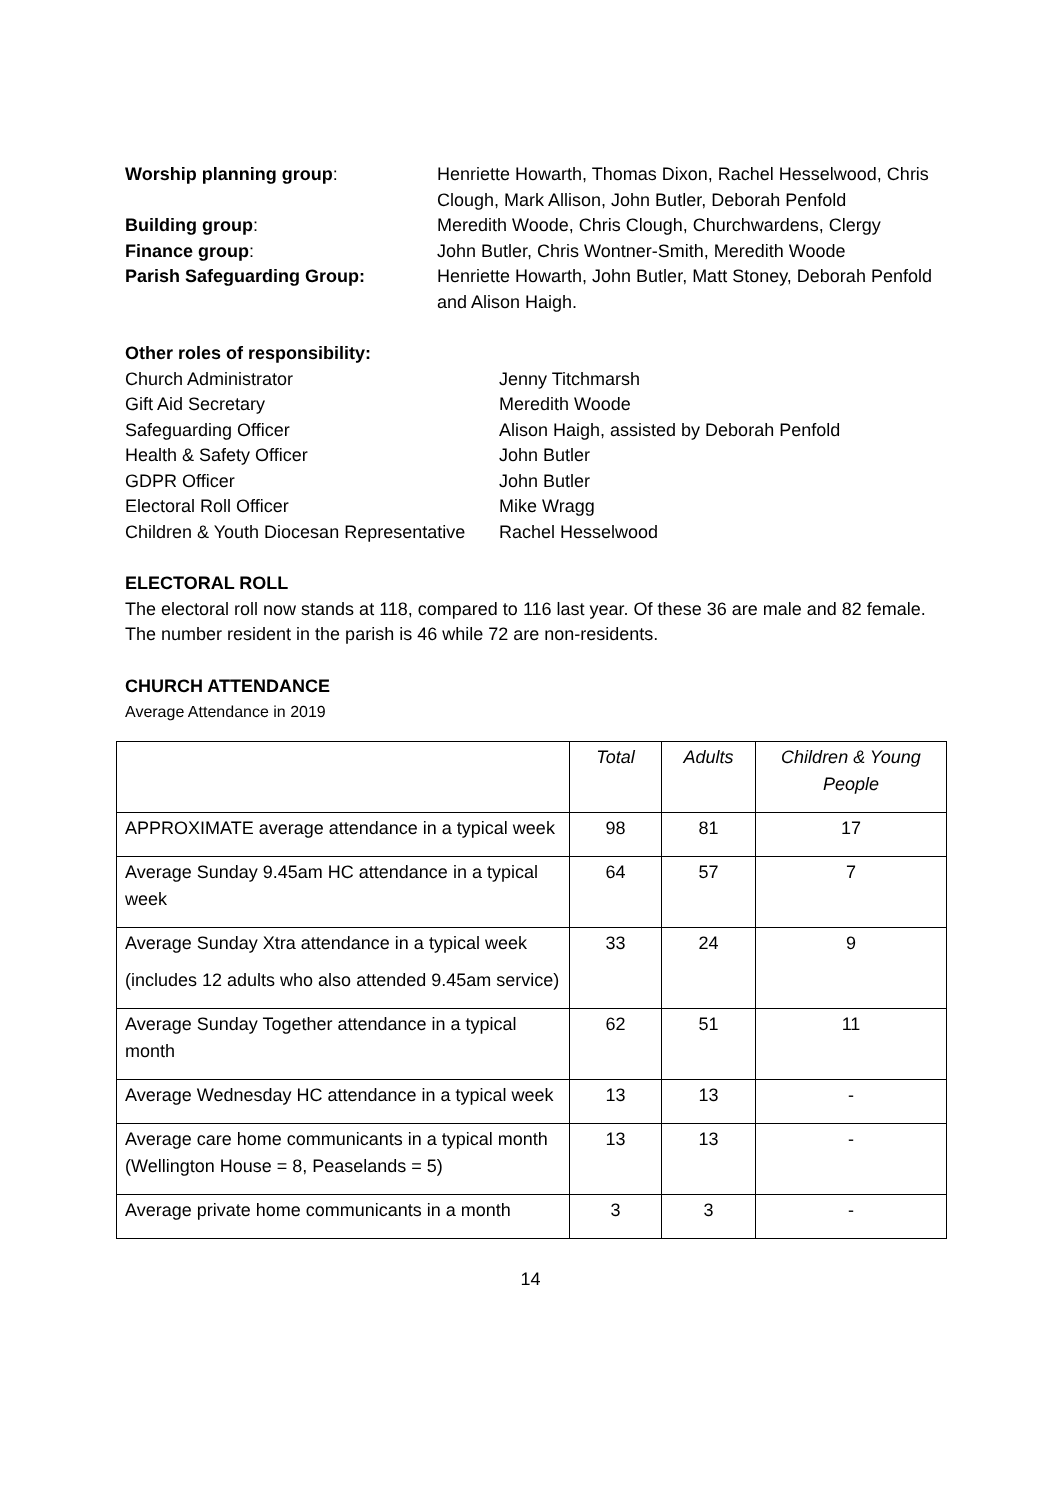Worship planning group:
Henriette Howarth, Thomas Dixon, Rachel Hesselwood, Chris Clough, Mark Allison, John Butler, Deborah Penfold
Building group:
Meredith Woode, Chris Clough, Churchwardens, Clergy
Finance group:
John Butler, Chris Wontner-Smith, Meredith Woode
Parish Safeguarding Group:
Henriette Howarth, John Butler, Matt Stoney, Deborah Penfold and Alison Haigh.
Other roles of responsibility:
Church Administrator
Jenny Titchmarsh
Gift Aid Secretary
Meredith Woode
Safeguarding Officer
Alison Haigh, assisted by Deborah Penfold
Health & Safety Officer
John Butler
GDPR Officer
John Butler
Electoral Roll Officer
Mike Wragg
Children & Youth Diocesan Representative
Rachel Hesselwood
ELECTORAL ROLL
The electoral roll now stands at 118, compared to 116 last year. Of these 36 are male and 82 female. The number resident in the parish is 46 while 72 are non-residents.
CHURCH ATTENDANCE
Average Attendance in 2019
| | Total | Adults | Children & Young People |
| APPROXIMATE average attendance in a typical week | 98 | 81 | 17 |
| Average Sunday 9.45am HC attendance in a typical week | 64 | 57 | 7 |
| Average Sunday Xtra attendance in a typical week (includes 12 adults who also attended 9.45am service) | 33 | 24 | 9 |
| Average Sunday Together attendance in a typical month | 62 | 51 | 11 |
| Average Wednesday HC attendance in a typical week | 13 | 13 | - |
| Average care home communicants in a typical month (Wellington House = 8, Peaselands = 5) | 13 | 13 | - |
| Average private home communicants in a month | 3 | 3 | - |
14